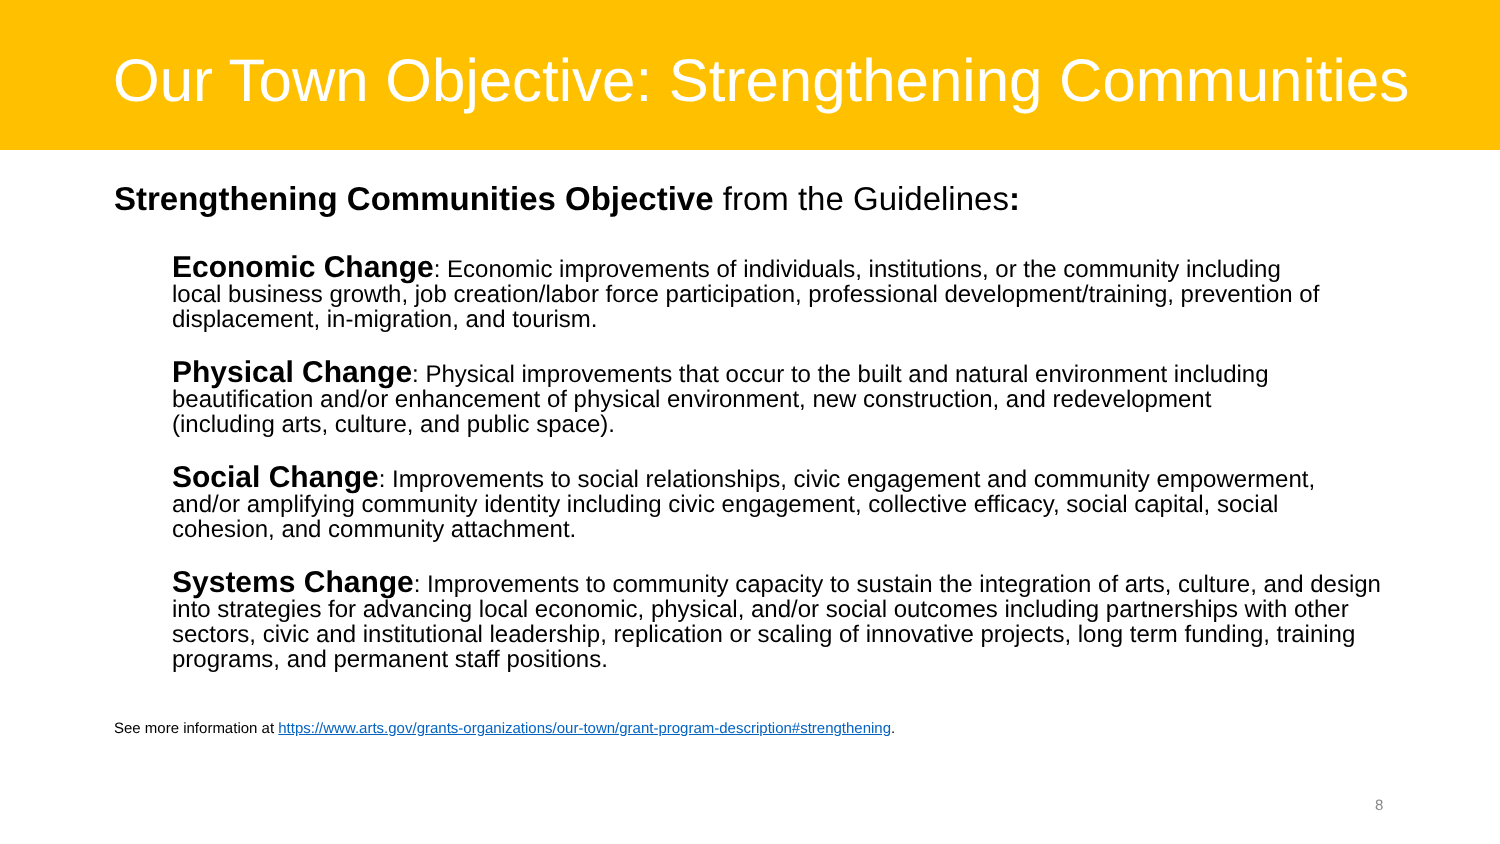Our Town Objective: Strengthening Communities
Strengthening Communities Objective from the Guidelines:
Economic Change: Economic improvements of individuals, institutions, or the community including local business growth, job creation/labor force participation, professional development/training, prevention of displacement, in-migration, and tourism.
Physical Change: Physical improvements that occur to the built and natural environment including beautification and/or enhancement of physical environment, new construction, and redevelopment (including arts, culture, and public space).
Social Change: Improvements to social relationships, civic engagement and community empowerment, and/or amplifying community identity including civic engagement, collective efficacy, social capital, social cohesion, and community attachment.
Systems Change: Improvements to community capacity to sustain the integration of arts, culture, and design into strategies for advancing local economic, physical, and/or social outcomes including partnerships with other sectors, civic and institutional leadership, replication or scaling of innovative projects, long term funding, training programs, and permanent staff positions.
See more information at https://www.arts.gov/grants-organizations/our-town/grant-program-description#strengthening.
8